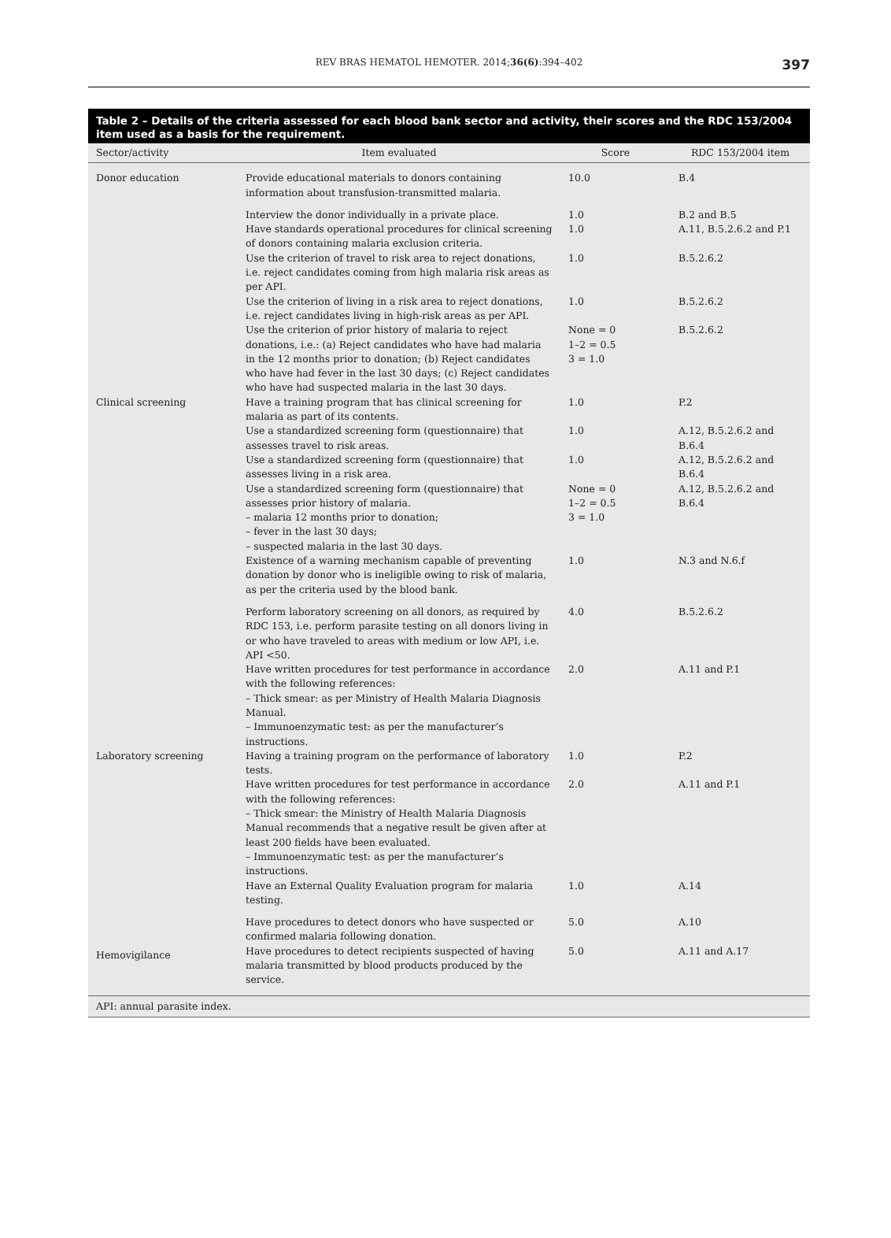REV BRAS HEMATOL HEMOTER. 2014;36(6):394–402 397
Table 2 – Details of the criteria assessed for each blood bank sector and activity, their scores and the RDC 153/2004 item used as a basis for the requirement.
| Sector/activity | Item evaluated | Score | RDC 153/2004 item |
| --- | --- | --- | --- |
| Donor education | Provide educational materials to donors containing information about transfusion-transmitted malaria. | 10.0 | B.4 |
| Clinical screening | Interview the donor individually in a private place. | 1.0 | B.2 and B.5 |
| | Have standards operational procedures for clinical screening of donors containing malaria exclusion criteria. | 1.0 | A.11, B.5.2.6.2 and P.1 |
| | Use the criterion of travel to risk area to reject donations, i.e. reject candidates coming from high malaria risk areas as per API. | 1.0 | B.5.2.6.2 |
| | Use the criterion of living in a risk area to reject donations, i.e. reject candidates living in high-risk areas as per API. | 1.0 | B.5.2.6.2 |
| | Use the criterion of prior history of malaria to reject donations, i.e.: (a) Reject candidates who have had malaria in the 12 months prior to donation; (b) Reject candidates who have had fever in the last 30 days; (c) Reject candidates who have had suspected malaria in the last 30 days. | None = 0 1–2 = 0.5 3 = 1.0 | B.5.2.6.2 |
| | Have a training program that has clinical screening for malaria as part of its contents. | 1.0 | P.2 |
| | Use a standardized screening form (questionnaire) that assesses travel to risk areas. | 1.0 | A.12, B.5.2.6.2 and B.6.4 |
| | Use a standardized screening form (questionnaire) that assesses living in a risk area. | 1.0 | A.12, B.5.2.6.2 and B.6.4 |
| | Use a standardized screening form (questionnaire) that assesses prior history of malaria. – malaria 12 months prior to donation; – fever in the last 30 days; – suspected malaria in the last 30 days. | None = 0 1–2 = 0.5 3 = 1.0 | A.12, B.5.2.6.2 and B.6.4 |
| | Existence of a warning mechanism capable of preventing donation by donor who is ineligible owing to risk of malaria, as per the criteria used by the blood bank. | 1.0 | N.3 and N.6.f |
| Laboratory screening | Perform laboratory screening on all donors, as required by RDC 153, i.e. perform parasite testing on all donors living in or who have traveled to areas with medium or low API, i.e. API <50. | 4.0 | B.5.2.6.2 |
| | Have written procedures for test performance in accordance with the following references: – Thick smear: as per Ministry of Health Malaria Diagnosis Manual. – Immunoenzymatic test: as per the manufacturer’s instructions. | 2.0 | A.11 and P.1 |
| | Having a training program on the performance of laboratory tests. | 1.0 | P.2 |
| | Have written procedures for test performance in accordance with the following references: – Thick smear: the Ministry of Health Malaria Diagnosis Manual recommends that a negative result be given after at least 200 fields have been evaluated. – Immunoenzymatic test: as per the manufacturer’s instructions. | 2.0 | A.11 and P.1 |
| | Have an External Quality Evaluation program for malaria testing. | 1.0 | A.14 |
| Hemovigilance | Have procedures to detect donors who have suspected or confirmed malaria following donation. | 5.0 | A.10 |
| | Have procedures to detect recipients suspected of having malaria transmitted by blood products produced by the service. | 5.0 | A.11 and A.17 |
| API: annual parasite index. | | | |